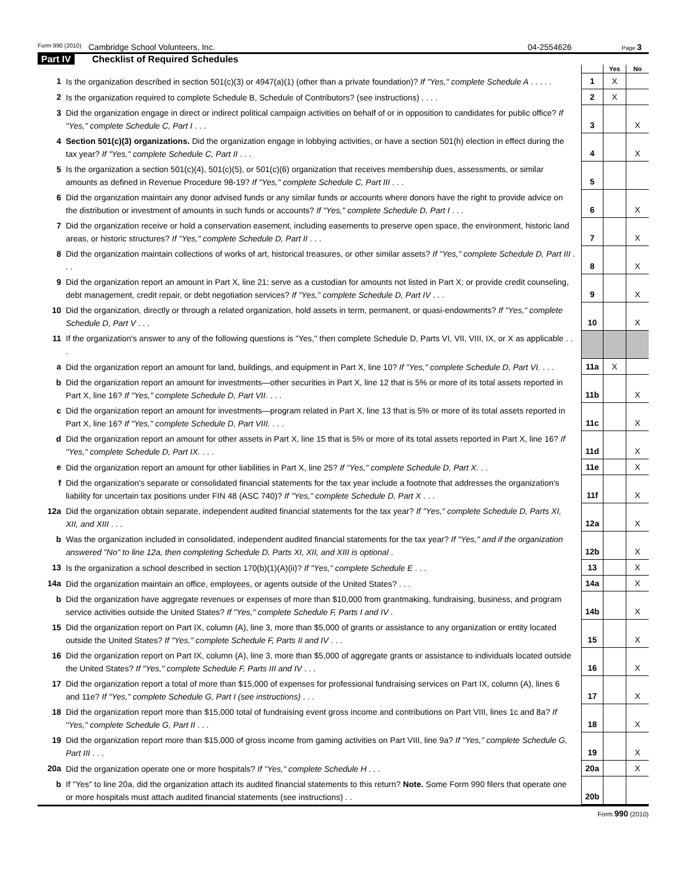Form 990 (2010) Cambridge School Volunteers, Inc. 04-2554626 Page 3
Part IV Checklist of Required Schedules
| | | | Yes | No |
| 1 | Is the organization described in section 501(c)(3) or 4947(a)(1) (other than a private foundation)? If "Yes," complete Schedule A . . . . . | 1 | X | |
| 2 | Is the organization required to complete Schedule B, Schedule of Contributors? (see instructions) . . . . | 2 | X | |
| 3 | Did the organization engage in direct or indirect political campaign activities on behalf of or in opposition to candidates for public office? If "Yes," complete Schedule C, Part I . . . | 3 | | X |
| 4 | Section 501(c)(3) organizations. Did the organization engage in lobbying activities, or have a section 501(h) election in effect during the tax year? If "Yes," complete Schedule C, Part II . . . | 4 | | X |
| 5 | Is the organization a section 501(c)(4), 501(c)(5), or 501(c)(6) organization that receives membership dues, assessments, or similar amounts as defined in Revenue Procedure 98-19? If "Yes," complete Schedule C, Part III . . . | 5 | | |
| 6 | Did the organization maintain any donor advised funds or any similar funds or accounts where donors have the right to provide advice on the distribution or investment of amounts in such funds or accounts? If "Yes," complete Schedule D, Part I . . . | 6 | | X |
| 7 | Did the organization receive or hold a conservation easement, including easements to preserve open space, the environment, historic land areas, or historic structures? If "Yes," complete Schedule D, Part II . . . | 7 | | X |
| 8 | Did the organization maintain collections of works of art, historical treasures, or other similar assets? If "Yes," complete Schedule D, Part III . . . | 8 | | X |
| 9 | Did the organization report an amount in Part X, line 21; serve as a custodian for amounts not listed in Part X; or provide credit counseling, debt management, credit repair, or debt negotiation services? If "Yes," complete Schedule D, Part IV . . . | 9 | | X |
| 10 | Did the organization, directly or through a related organization, hold assets in term, permanent, or quasi-endowments? If "Yes," complete Schedule D, Part V . . . | 10 | | X |
| 11 | If the organization's answer to any of the following questions is "Yes," then complete Schedule D, Parts VI, VII, VIII, IX, or X as applicable . . . | | | |
| a | Did the organization report an amount for land, buildings, and equipment in Part X, line 10? If "Yes," complete Schedule D, Part VI. . . . | 11a | X | |
| b | Did the organization report an amount for investments—other securities in Part X, line 12 that is 5% or more of its total assets reported in Part X, line 16? If "Yes," complete Schedule D, Part VII. . . . | 11b | | X |
| c | Did the organization report an amount for investments—program related in Part X, line 13 that is 5% or more of its total assets reported in Part X, line 16? If "Yes," complete Schedule D, Part VIII. . . . | 11c | | X |
| d | Did the organization report an amount for other assets in Part X, line 15 that is 5% or more of its total assets reported in Part X, line 16? If "Yes," complete Schedule D, Part IX. . . . | 11d | | X |
| e | Did the organization report an amount for other liabilities in Part X, line 25? If "Yes," complete Schedule D, Part X. . . | 11e | | X |
| f | Did the organization's separate or consolidated financial statements for the tax year include a footnote that addresses the organization's liability for uncertain tax positions under FIN 48 (ASC 740)? If "Yes," complete Schedule D, Part X . . . | 11f | | X |
| 12a | Did the organization obtain separate, independent audited financial statements for the tax year? If "Yes," complete Schedule D, Parts XI, XII, and XIII . . . | 12a | | X |
| b | Was the organization included in consolidated, independent audited financial statements for the tax year? If "Yes," and if the organization answered "No" to line 12a, then completing Schedule D, Parts XI, XII, and XIII is optional . | 12b | | X |
| 13 | Is the organization a school described in section 170(b)(1)(A)(ii)? If "Yes," complete Schedule E . . . | 13 | | X |
| 14a | Did the organization maintain an office, employees, or agents outside of the United States? . . . | 14a | | X |
| b | Did the organization have aggregate revenues or expenses of more than $10,000 from grantmaking, fundraising, business, and program service activities outside the United States? If "Yes," complete Schedule F, Parts I and IV . | 14b | | X |
| 15 | Did the organization report on Part IX, column (A), line 3, more than $5,000 of grants or assistance to any organization or entity located outside the United States? If "Yes," complete Schedule F, Parts II and IV . . . | 15 | | X |
| 16 | Did the organization report on Part IX, column (A), line 3, more than $5,000 of aggregate grants or assistance to individuals located outside the United States? If "Yes," complete Schedule F, Parts III and IV . . . | 16 | | X |
| 17 | Did the organization report a total of more than $15,000 of expenses for professional fundraising services on Part IX, column (A), lines 6 and 11e? If "Yes," complete Schedule G, Part I (see instructions) . . . | 17 | | X |
| 18 | Did the organization report more than $15,000 total of fundraising event gross income and contributions on Part VIII, lines 1c and 8a? If "Yes," complete Schedule G, Part II . . . | 18 | | X |
| 19 | Did the organization report more than $15,000 of gross income from gaming activities on Part VIII, line 9a? If "Yes," complete Schedule G, Part III . . . | 19 | | X |
| 20a | Did the organization operate one or more hospitals? If "Yes," complete Schedule H . . . | 20a | | X |
| b | If "Yes" to line 20a, did the organization attach its audited financial statements to this return? Note. Some Form 990 filers that operate one or more hospitals must attach audited financial statements (see instructions) . . | 20b | | |
Form 990 (2010)